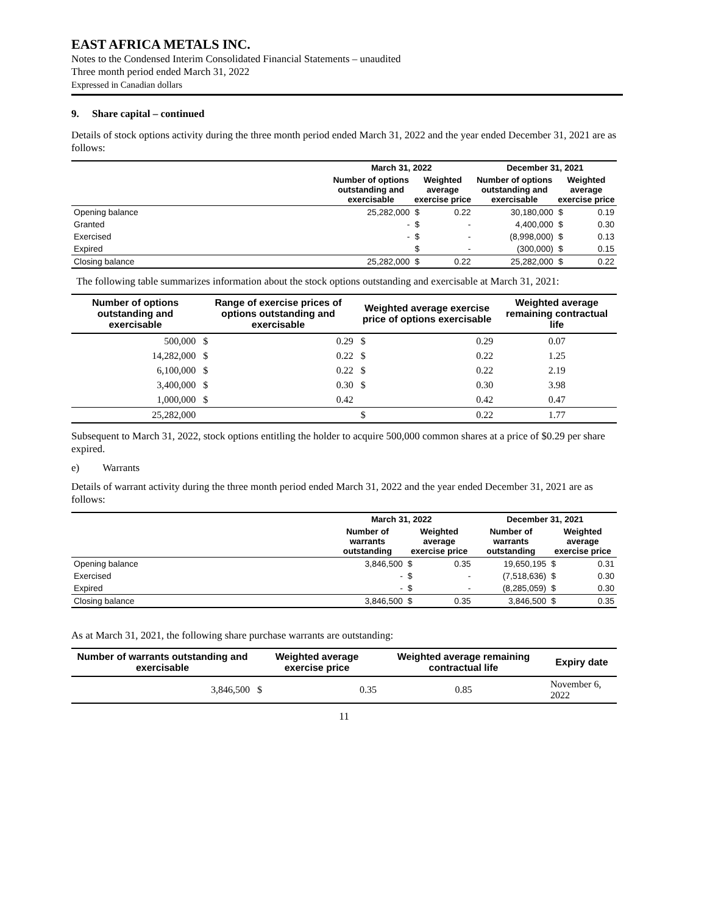EAST AFRICA METALS INC.
Notes to the Condensed Interim Consolidated Financial Statements – unaudited
Three month period ended March 31, 2022
Expressed in Canadian dollars
9. Share capital – continued
Details of stock options activity during the three month period ended March 31, 2022 and the year ended December 31, 2021 are as follows:
| | March 31, 2022 | | | December 31, 2021 | | |
| --- | --- | --- | --- | --- | --- | --- |
| | Number of options outstanding and exercisable | Weighted average exercise price | | Number of options outstanding and exercisable | Weighted average exercise price | |
| Opening balance | 25,282,000 | $ | 0.22 | 30,180,000 | $ | 0.19 |
| Granted | - | $ | - | 4,400,000 | $ | 0.30 |
| Exercised | - | $ | - | (8,998,000) | $ | 0.13 |
| Expired | | $ | - | (300,000) | $ | 0.15 |
| Closing balance | 25,282,000 | $ | 0.22 | 25,282,000 | $ | 0.22 |
The following table summarizes information about the stock options outstanding and exercisable at March 31, 2021:
| Number of options outstanding and exercisable | Range of exercise prices of options outstanding and exercisable | | Weighted average exercise price of options exercisable | | Weighted average remaining contractual life |
| --- | --- | --- | --- | --- | --- |
| 500,000 | $ | 0.29 | $ | 0.29 | 0.07 |
| 14,282,000 | $ | 0.22 | $ | 0.22 | 1.25 |
| 6,100,000 | $ | 0.22 | $ | 0.22 | 2.19 |
| 3,400,000 | $ | 0.30 | $ | 0.30 | 3.98 |
| 1,000,000 | $ | 0.42 | | 0.42 | 0.47 |
| 25,282,000 | | | $ | 0.22 | 1.77 |
Subsequent to March 31, 2022, stock options entitling the holder to acquire 500,000 common shares at a price of $0.29 per share expired.
e) Warrants
Details of warrant activity during the three month period ended March 31, 2022 and the year ended December 31, 2021 are as follows:
| | March 31, 2022 | | | December 31, 2021 | | |
| --- | --- | --- | --- | --- | --- | --- |
| | Number of warrants outstanding | Weighted average exercise price | | Number of warrants outstanding | Weighted average exercise price | |
| Opening balance | 3,846,500 | $ | 0.35 | 19,650,195 | $ | 0.31 |
| Exercised | - | $ | - | (7,518,636) | $ | 0.30 |
| Expired | - | $ | - | (8,285,059) | $ | 0.30 |
| Closing balance | 3,846,500 | $ | 0.35 | 3,846,500 | $ | 0.35 |
As at March 31, 2021, the following share purchase warrants are outstanding:
| Number of warrants outstanding and exercisable | Weighted average exercise price | | Weighted average remaining contractual life | Expiry date |
| --- | --- | --- | --- | --- |
| 3,846,500 | $ | 0.35 | 0.85 | November 6, 2022 |
11